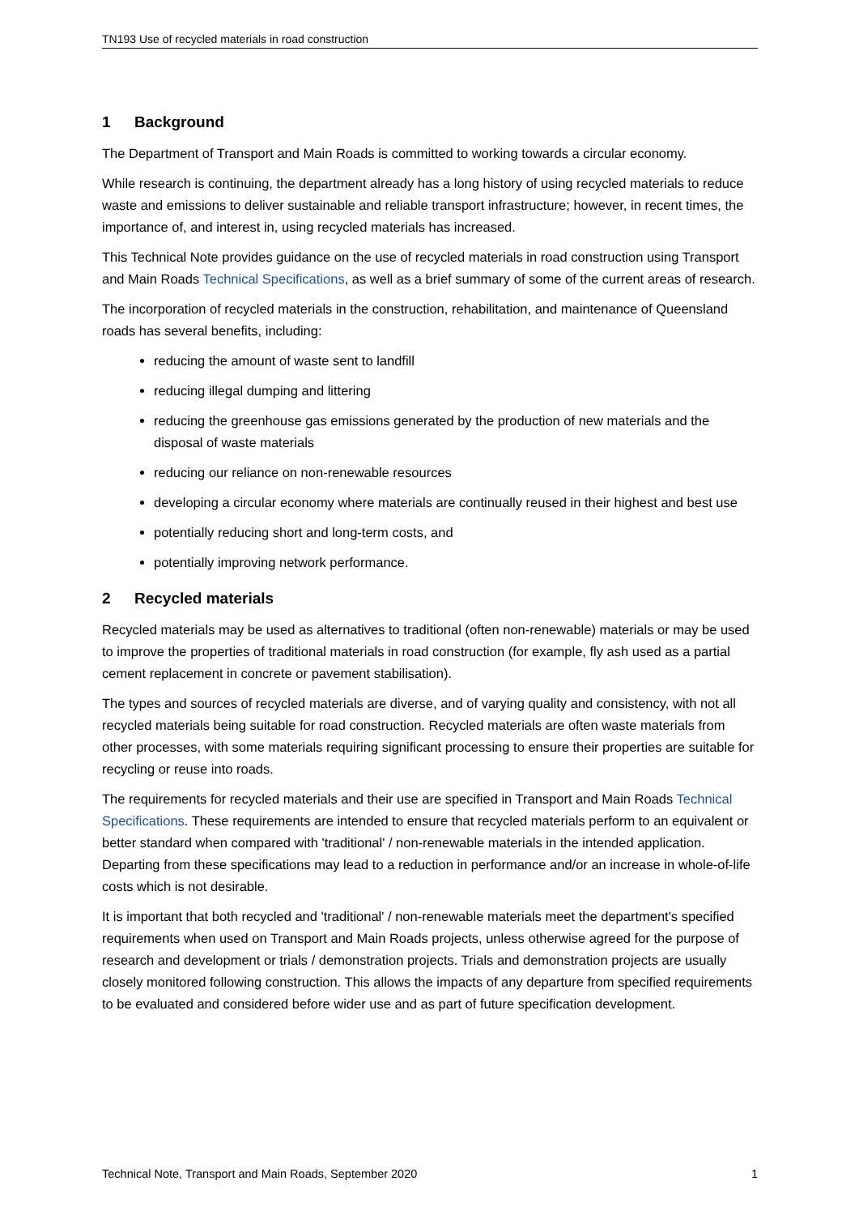TN193 Use of recycled materials in road construction
1 Background
The Department of Transport and Main Roads is committed to working towards a circular economy.
While research is continuing, the department already has a long history of using recycled materials to reduce waste and emissions to deliver sustainable and reliable transport infrastructure; however, in recent times, the importance of, and interest in, using recycled materials has increased.
This Technical Note provides guidance on the use of recycled materials in road construction using Transport and Main Roads Technical Specifications, as well as a brief summary of some of the current areas of research.
The incorporation of recycled materials in the construction, rehabilitation, and maintenance of Queensland roads has several benefits, including:
reducing the amount of waste sent to landfill
reducing illegal dumping and littering
reducing the greenhouse gas emissions generated by the production of new materials and the disposal of waste materials
reducing our reliance on non-renewable resources
developing a circular economy where materials are continually reused in their highest and best use
potentially reducing short and long-term costs, and
potentially improving network performance.
2 Recycled materials
Recycled materials may be used as alternatives to traditional (often non-renewable) materials or may be used to improve the properties of traditional materials in road construction (for example, fly ash used as a partial cement replacement in concrete or pavement stabilisation).
The types and sources of recycled materials are diverse, and of varying quality and consistency, with not all recycled materials being suitable for road construction. Recycled materials are often waste materials from other processes, with some materials requiring significant processing to ensure their properties are suitable for recycling or reuse into roads.
The requirements for recycled materials and their use are specified in Transport and Main Roads Technical Specifications. These requirements are intended to ensure that recycled materials perform to an equivalent or better standard when compared with 'traditional' / non-renewable materials in the intended application. Departing from these specifications may lead to a reduction in performance and/or an increase in whole-of-life costs which is not desirable.
It is important that both recycled and 'traditional' / non-renewable materials meet the department's specified requirements when used on Transport and Main Roads projects, unless otherwise agreed for the purpose of research and development or trials / demonstration projects. Trials and demonstration projects are usually closely monitored following construction. This allows the impacts of any departure from specified requirements to be evaluated and considered before wider use and as part of future specification development.
Technical Note, Transport and Main Roads, September 2020 1